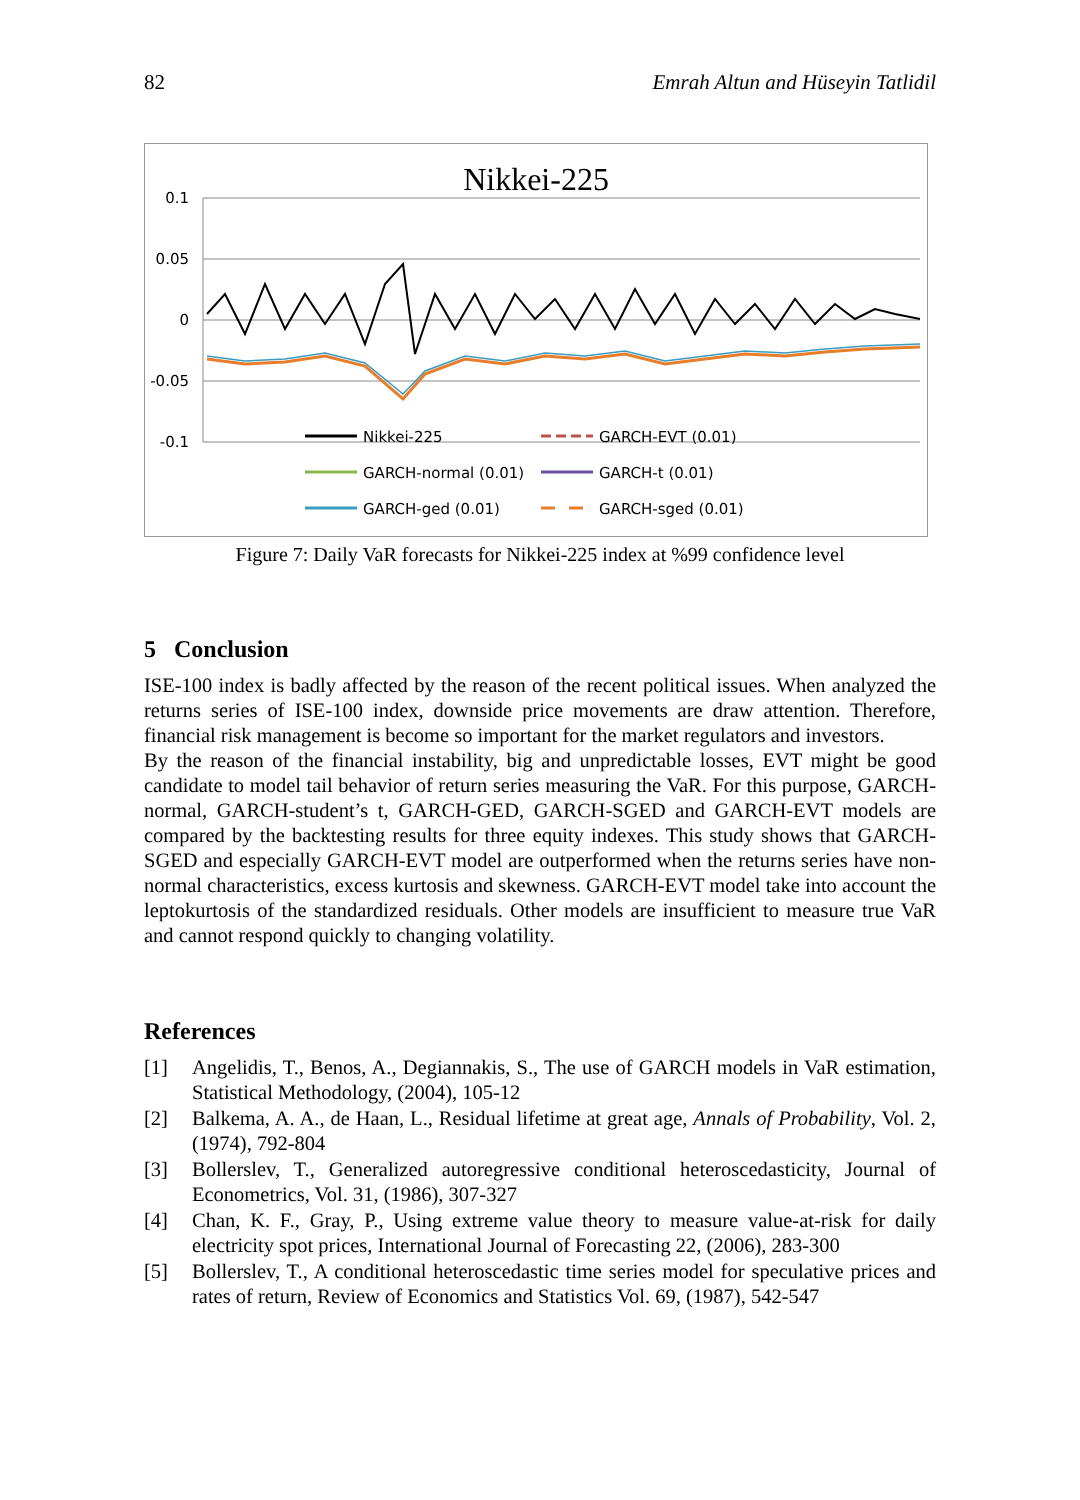82 Emrah Altun and Hüseyin Tatlidil
Nikkei-225
0.1
0.05
0
-0.05
-0.1
Nikkei-225
GARCH-EVT (0.01)
GARCH-normal (0.01)
GARCH-t (0.01)
GARCH-ged (0.01)
GARCH-sged (0.01)
Figure 7: Daily VaR forecasts for Nikkei-225 index at %99 confidence level
5 Conclusion
ISE-100 index is badly affected by the reason of the recent political issues. When analyzed the returns series of ISE-100 index, downside price movements are draw attention. Therefore, financial risk management is become so important for the market regulators and investors.
By the reason of the financial instability, big and unpredictable losses, EVT might be good candidate to model tail behavior of return series measuring the VaR. For this purpose, GARCH-normal, GARCH-student’s t, GARCH-GED, GARCH-SGED and GARCH-EVT models are compared by the backtesting results for three equity indexes. This study shows that GARCH-SGED and especially GARCH-EVT model are outperformed when the returns series have non-normal characteristics, excess kurtosis and skewness. GARCH-EVT model take into account the leptokurtosis of the standardized residuals. Other models are insufficient to measure true VaR and cannot respond quickly to changing volatility.
References
[1] Angelidis, T., Benos, A., Degiannakis, S., The use of GARCH models in VaR estimation, Statistical Methodology, (2004), 105-12
[2] Balkema, A. A., de Haan, L., Residual lifetime at great age, Annals of Probability, Vol. 2, (1974), 792-804
[3] Bollerslev, T., Generalized autoregressive conditional heteroscedasticity, Journal of Econometrics, Vol. 31, (1986), 307-327
[4] Chan, K. F., Gray, P., Using extreme value theory to measure value-at-risk for daily electricity spot prices, International Journal of Forecasting 22, (2006), 283-300
[5] Bollerslev, T., A conditional heteroscedastic time series model for speculative prices and rates of return, Review of Economics and Statistics Vol. 69, (1987), 542-547